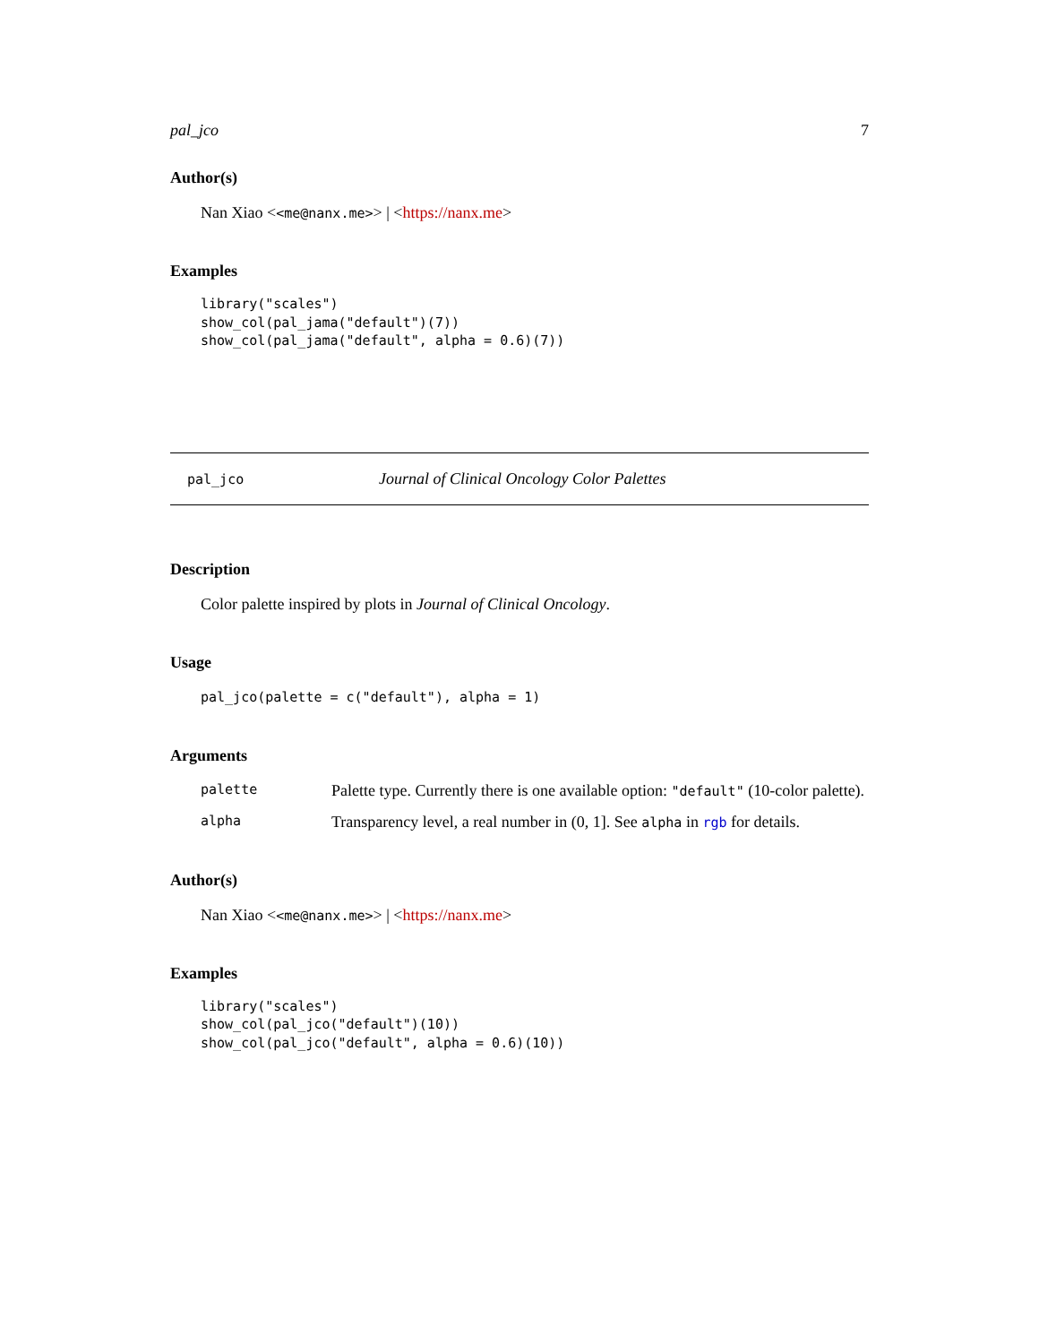pal_jco 7
Author(s)
Nan Xiao <<me@nanx.me>> | <https://nanx.me>
Examples
library("scales")
show_col(pal_jama("default")(7))
show_col(pal_jama("default", alpha = 0.6)(7))
pal_jco Journal of Clinical Oncology Color Palettes
Description
Color palette inspired by plots in Journal of Clinical Oncology.
Usage
pal_jco(palette = c("default"), alpha = 1)
Arguments
palette
Palette type. Currently there is one available option: "default" (10-color palette).
alpha
Transparency level, a real number in (0, 1]. See alpha in rgb for details.
Author(s)
Nan Xiao <<me@nanx.me>> | <https://nanx.me>
Examples
library("scales")
show_col(pal_jco("default")(10))
show_col(pal_jco("default", alpha = 0.6)(10))